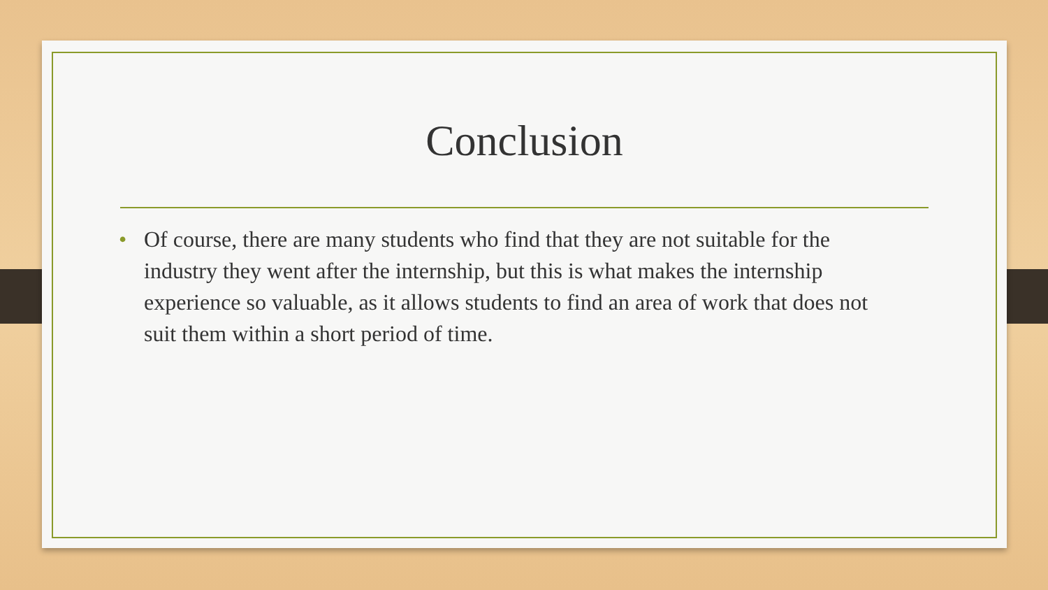Conclusion
• Of course, there are many students who find that they are not suitable for the industry they went after the internship, but this is what makes the internship experience so valuable, as it allows students to find an area of work that does not suit them within a short period of time.